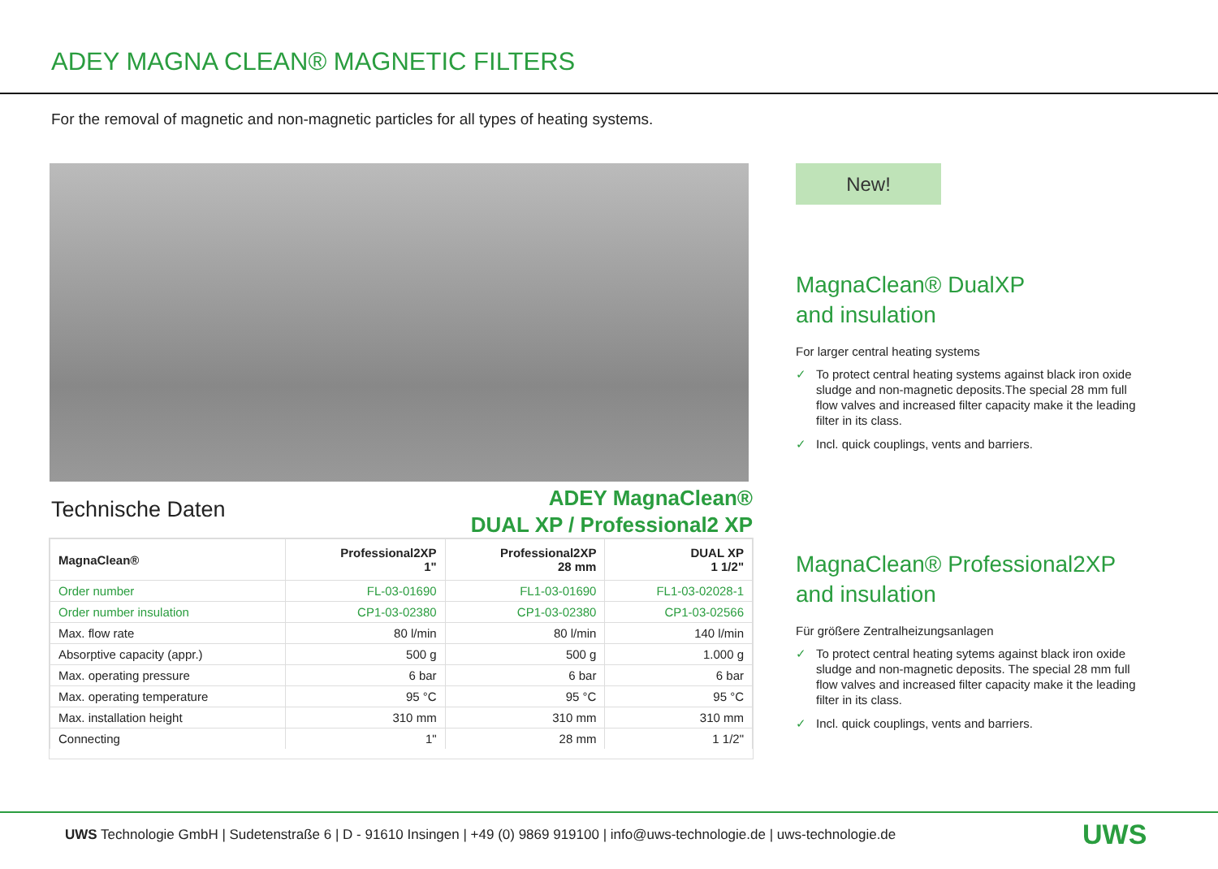ADEY MAGNA CLEAN® MAGNETIC FILTERS
For the removal of magnetic and non-magnetic particles for all types of heating systems.
Technische Daten
ADEY MagnaClean®
DUAL XP / Professional2 XP
| MagnaClean® | Professional2XP 1" | Professional2XP 28 mm | DUAL XP 1 1/2" |
| --- | --- | --- | --- |
| Order number | FL-03-01690 | FL1-03-01690 | FL1-03-02028-1 |
| Order number insulation | CP1-03-02380 | CP1-03-02380 | CP1-03-02566 |
| Max. flow rate | 80 l/min | 80 l/min | 140 l/min |
| Absorptive capacity (appr.) | 500 g | 500 g | 1.000 g |
| Max. operating pressure | 6 bar | 6 bar | 6 bar |
| Max. operating temperature | 95 °C | 95 °C | 95 °C |
| Max. installation height | 310 mm | 310 mm | 310 mm |
| Connecting | 1" | 28 mm | 1 1/2" |
New!
MagnaClean® DualXP
and insulation
For larger central heating systems
✓ To protect central heating systems against black iron oxide sludge and non-magnetic deposits.The special 28 mm full flow valves and increased filter capacity make it the leading filter in its class.
✓ Incl. quick couplings, vents and barriers.
MagnaClean® Professional2XP
and insulation
Für größere Zentralheizungsanlagen
✓ To protect central heating sytems against black iron oxide sludge and non-magnetic deposits. The special 28 mm full flow valves and increased filter capacity make it the leading filter in its class.
✓ Incl. quick couplings, vents and barriers.
UWS Technologie GmbH | Sudetenstraße 6 | D - 91610 Insingen | +49 (0) 9869 919100 | info@uws-technologie.de | uws-technologie.de
UWS